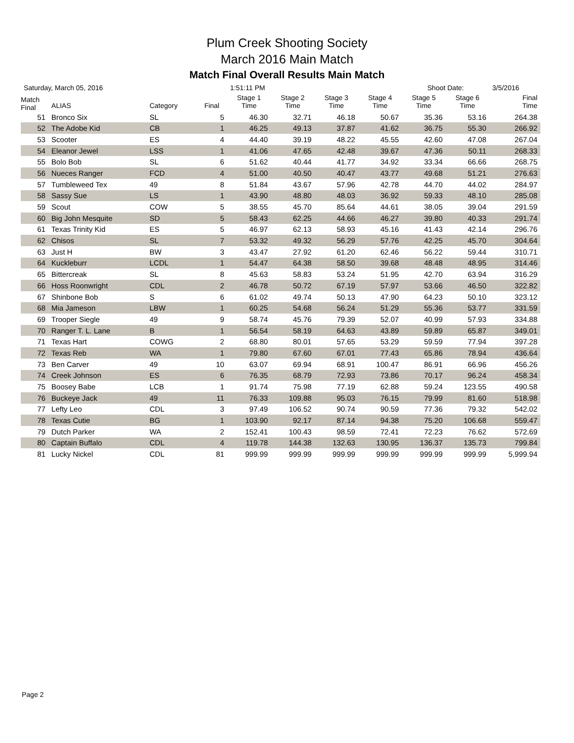Plum Creek Shooting Society
March 2016 Main Match
Match Final Overall Results Main Match
| Saturday, March 05, 2016 | | | | 1:51:11 PM | | | | Shoot Date: | | 3/5/2016 |
| Match Final | ALIAS | Category | Final | Stage 1 Time | Stage 2 Time | Stage 3 Time | Stage 4 Time | Stage 5 Time | Stage 6 Time | Final Time |
| 51 | Bronco Six | SL | 5 | 46.30 | 32.71 | 46.18 | 50.67 | 35.36 | 53.16 | 264.38 |
| 52 | The Adobe Kid | CB | 1 | 46.25 | 49.13 | 37.87 | 41.62 | 36.75 | 55.30 | 266.92 |
| 53 | Scooter | ES | 4 | 44.40 | 39.19 | 48.22 | 45.55 | 42.60 | 47.08 | 267.04 |
| 54 | Eleanor Jewel | LSS | 1 | 41.06 | 47.65 | 42.48 | 39.67 | 47.36 | 50.11 | 268.33 |
| 55 | Bolo Bob | SL | 6 | 51.62 | 40.44 | 41.77 | 34.92 | 33.34 | 66.66 | 268.75 |
| 56 | Nueces Ranger | FCD | 4 | 51.00 | 40.50 | 40.47 | 43.77 | 49.68 | 51.21 | 276.63 |
| 57 | Tumbleweed Tex | 49 | 8 | 51.84 | 43.67 | 57.96 | 42.78 | 44.70 | 44.02 | 284.97 |
| 58 | Sassy Sue | LS | 1 | 43.90 | 48.80 | 48.03 | 36.92 | 59.33 | 48.10 | 285.08 |
| 59 | Scout | COW | 5 | 38.55 | 45.70 | 85.64 | 44.61 | 38.05 | 39.04 | 291.59 |
| 60 | Big John Mesquite | SD | 5 | 58.43 | 62.25 | 44.66 | 46.27 | 39.80 | 40.33 | 291.74 |
| 61 | Texas Trinity Kid | ES | 5 | 46.97 | 62.13 | 58.93 | 45.16 | 41.43 | 42.14 | 296.76 |
| 62 | Chisos | SL | 7 | 53.32 | 49.32 | 56.29 | 57.76 | 42.25 | 45.70 | 304.64 |
| 63 | Just H | BW | 3 | 43.47 | 27.92 | 61.20 | 62.46 | 56.22 | 59.44 | 310.71 |
| 64 | Kuckleburr | LCDL | 1 | 54.47 | 64.38 | 58.50 | 39.68 | 48.48 | 48.95 | 314.46 |
| 65 | Bittercreak | SL | 8 | 45.63 | 58.83 | 53.24 | 51.95 | 42.70 | 63.94 | 316.29 |
| 66 | Hoss Roonwright | CDL | 2 | 46.78 | 50.72 | 67.19 | 57.97 | 53.66 | 46.50 | 322.82 |
| 67 | Shinbone Bob | S | 6 | 61.02 | 49.74 | 50.13 | 47.90 | 64.23 | 50.10 | 323.12 |
| 68 | Mia Jameson | LBW | 1 | 60.25 | 54.68 | 56.24 | 51.29 | 55.36 | 53.77 | 331.59 |
| 69 | Trooper Siegle | 49 | 9 | 58.74 | 45.76 | 79.39 | 52.07 | 40.99 | 57.93 | 334.88 |
| 70 | Ranger T. L. Lane | B | 1 | 56.54 | 58.19 | 64.63 | 43.89 | 59.89 | 65.87 | 349.01 |
| 71 | Texas Hart | COWG | 2 | 68.80 | 80.01 | 57.65 | 53.29 | 59.59 | 77.94 | 397.28 |
| 72 | Texas Reb | WA | 1 | 79.80 | 67.60 | 67.01 | 77.43 | 65.86 | 78.94 | 436.64 |
| 73 | Ben Carver | 49 | 10 | 63.07 | 69.94 | 68.91 | 100.47 | 86.91 | 66.96 | 456.26 |
| 74 | Creek Johnson | ES | 6 | 76.35 | 68.79 | 72.93 | 73.86 | 70.17 | 96.24 | 458.34 |
| 75 | Boosey Babe | LCB | 1 | 91.74 | 75.98 | 77.19 | 62.88 | 59.24 | 123.55 | 490.58 |
| 76 | Buckeye Jack | 49 | 11 | 76.33 | 109.88 | 95.03 | 76.15 | 79.99 | 81.60 | 518.98 |
| 77 | Lefty Leo | CDL | 3 | 97.49 | 106.52 | 90.74 | 90.59 | 77.36 | 79.32 | 542.02 |
| 78 | Texas Cutie | BG | 1 | 103.90 | 92.17 | 87.14 | 94.38 | 75.20 | 106.68 | 559.47 |
| 79 | Dutch Parker | WA | 2 | 152.41 | 100.43 | 98.59 | 72.41 | 72.23 | 76.62 | 572.69 |
| 80 | Captain Buffalo | CDL | 4 | 119.78 | 144.38 | 132.63 | 130.95 | 136.37 | 135.73 | 799.84 |
| 81 | Lucky Nickel | CDL | 81 | 999.99 | 999.99 | 999.99 | 999.99 | 999.99 | 999.99 | 5,999.94 |
Page 2